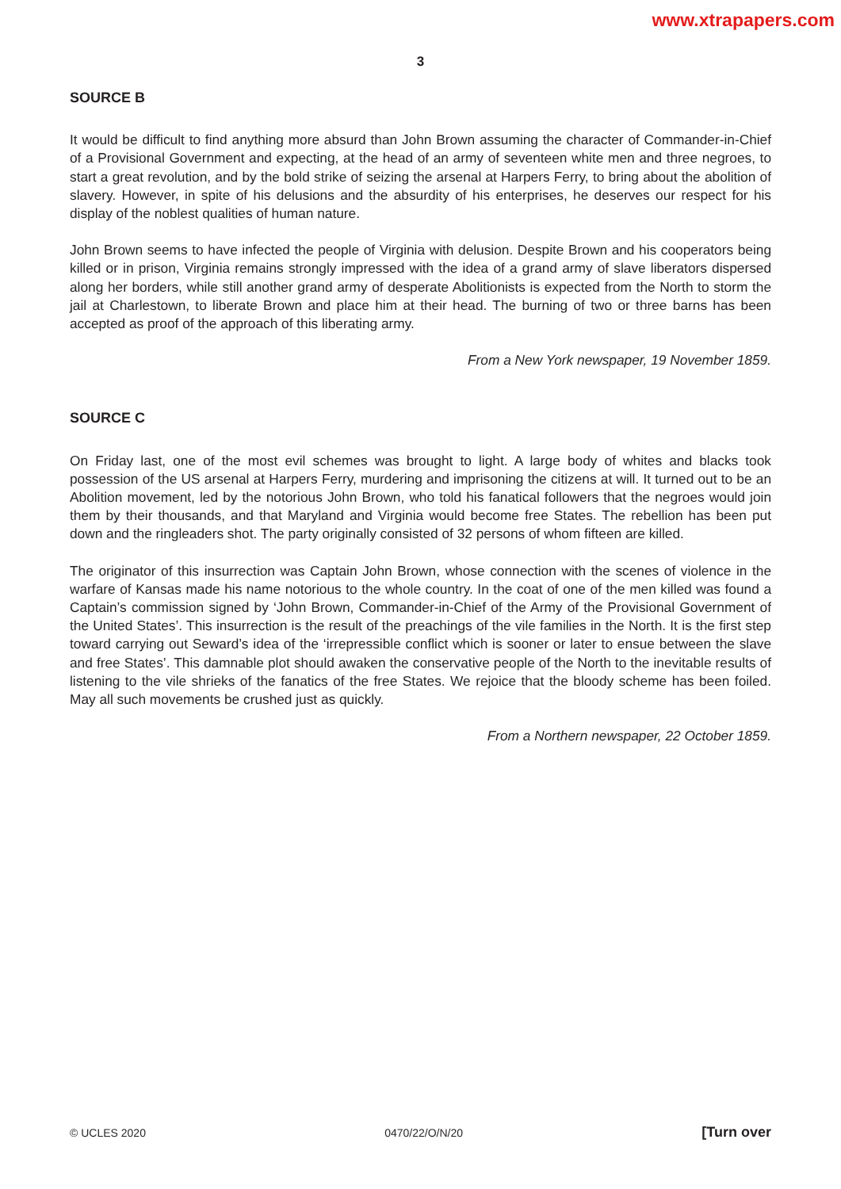www.xtrapapers.com
3
SOURCE B
It would be difficult to find anything more absurd than John Brown assuming the character of Commander-in-Chief of a Provisional Government and expecting, at the head of an army of seventeen white men and three negroes, to start a great revolution, and by the bold strike of seizing the arsenal at Harpers Ferry, to bring about the abolition of slavery. However, in spite of his delusions and the absurdity of his enterprises, he deserves our respect for his display of the noblest qualities of human nature.
John Brown seems to have infected the people of Virginia with delusion. Despite Brown and his cooperators being killed or in prison, Virginia remains strongly impressed with the idea of a grand army of slave liberators dispersed along her borders, while still another grand army of desperate Abolitionists is expected from the North to storm the jail at Charlestown, to liberate Brown and place him at their head. The burning of two or three barns has been accepted as proof of the approach of this liberating army.
From a New York newspaper, 19 November 1859.
SOURCE C
On Friday last, one of the most evil schemes was brought to light. A large body of whites and blacks took possession of the US arsenal at Harpers Ferry, murdering and imprisoning the citizens at will. It turned out to be an Abolition movement, led by the notorious John Brown, who told his fanatical followers that the negroes would join them by their thousands, and that Maryland and Virginia would become free States. The rebellion has been put down and the ringleaders shot. The party originally consisted of 32 persons of whom fifteen are killed.
The originator of this insurrection was Captain John Brown, whose connection with the scenes of violence in the warfare of Kansas made his name notorious to the whole country. In the coat of one of the men killed was found a Captain’s commission signed by ‘John Brown, Commander-in-Chief of the Army of the Provisional Government of the United States’. This insurrection is the result of the preachings of the vile families in the North. It is the first step toward carrying out Seward’s idea of the ‘irrepressible conflict which is sooner or later to ensue between the slave and free States’. This damnable plot should awaken the conservative people of the North to the inevitable results of listening to the vile shrieks of the fanatics of the free States. We rejoice that the bloody scheme has been foiled. May all such movements be crushed just as quickly.
From a Northern newspaper, 22 October 1859.
© UCLES 2020 0470/22/O/N/20 [Turn over